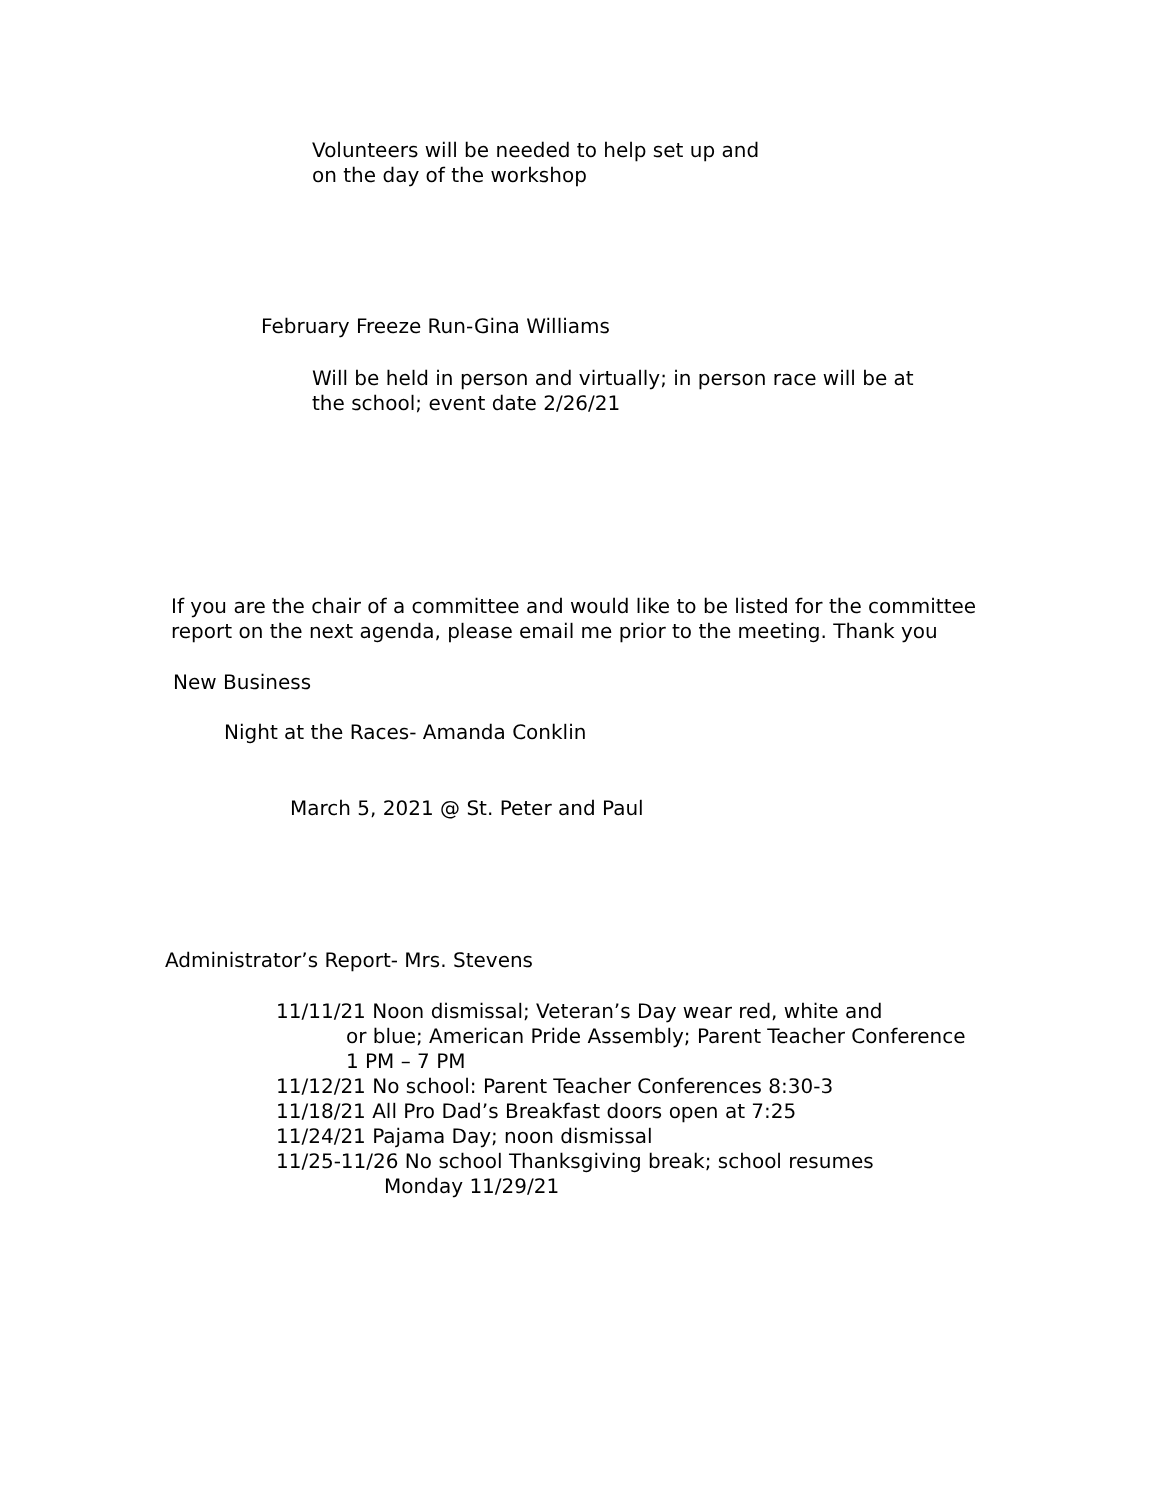Volunteers will be needed to help set up and
on the day of the workshop
February Freeze Run-Gina Williams
Will be held in person and virtually; in person race will be at
the school; event date 2/26/21
If you are the chair of a committee and would like to be listed for the committee
report on the next agenda, please email me prior to the meeting. Thank you
New Business
Night at the Races- Amanda Conklin
March 5, 2021 @ St. Peter and Paul
Administrator’s Report- Mrs. Stevens
11/11/21 Noon dismissal; Veteran’s Day wear red, white and
or blue; American Pride Assembly; Parent Teacher Conference
1 PM – 7 PM
11/12/21 No school: Parent Teacher Conferences 8:30-3
11/18/21 All Pro Dad’s Breakfast doors open at 7:25
11/24/21 Pajama Day; noon dismissal
11/25-11/26 No school Thanksgiving break; school resumes
Monday 11/29/21